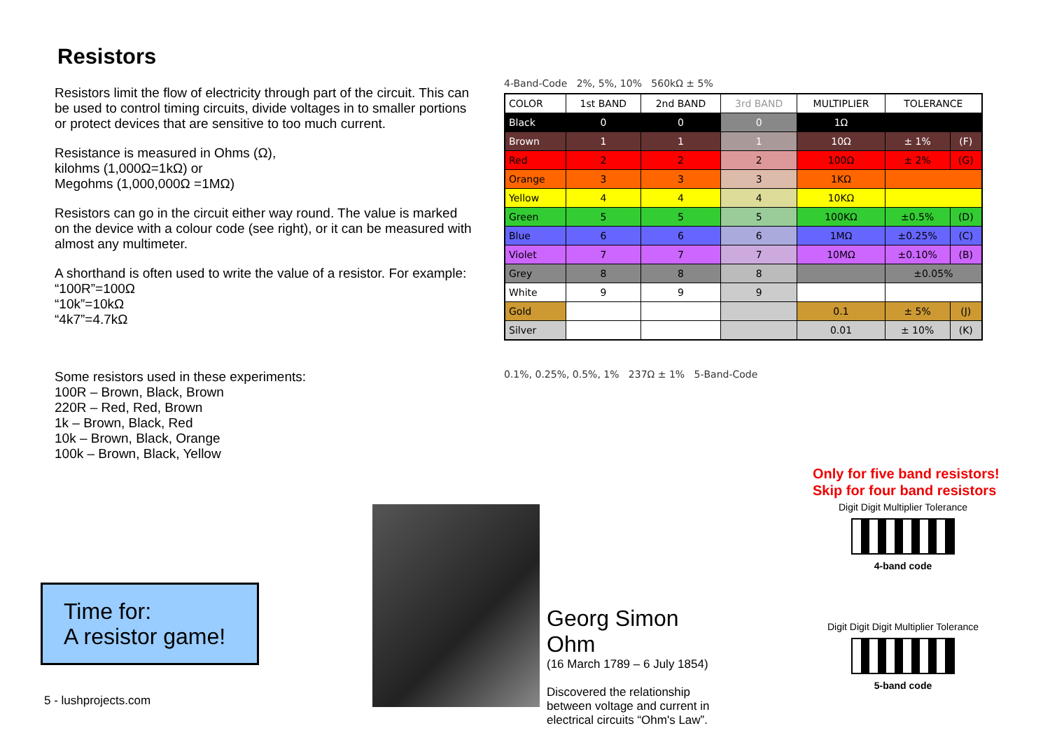Resistors
Resistors limit the flow of electricity through part of the circuit. This can be used to control timing circuits, divide voltages in to smaller portions or protect devices that are sensitive to too much current.
Resistance is measured in Ohms (Ω),
kilohms (1,000Ω=1kΩ) or
Megohms (1,000,000Ω =1MΩ)
Resistors can go in the circuit either way round. The value is marked on the device with a colour code (see right), or it can be measured with almost any multimeter.
A shorthand is often used to write the value of a resistor. For example:
“100R”=100Ω
“10k”=10kΩ
“4k7”=4.7kΩ
Some resistors used in these experiments:
100R – Brown, Black, Brown
220R – Red, Red, Brown
1k – Brown, Black, Red
10k – Brown, Black, Orange
100k – Brown, Black, Yellow
4-Band-Code 2%, 5%, 10% 560kΩ ± 5%
| COLOR | 1st BAND | 2nd BAND | 3rd BAND | MULTIPLIER | TOLERANCE | |
| --- | --- | --- | --- | --- | --- | --- |
| Black | 0 | 0 | 0 | 1Ω | | |
| Brown | 1 | 1 | 1 | 10Ω | ± 1% | (F) |
| Red | 2 | 2 | 2 | 100Ω | ± 2% | (G) |
| Orange | 3 | 3 | 3 | 1KΩ | | |
| Yellow | 4 | 4 | 4 | 10KΩ | | |
| Green | 5 | 5 | 5 | 100KΩ | ±0.5% | (D) |
| Blue | 6 | 6 | 6 | 1MΩ | ±0.25% | (C) |
| Violet | 7 | 7 | 7 | 10MΩ | ±0.10% | (B) |
| Grey | 8 | 8 | 8 | | ±0.05% | |
| White | 9 | 9 | 9 | | | |
| Gold | | | | 0.1 | ± 5% | (J) |
| Silver | | | | 0.01 | ± 10% | (K) |
0.1%, 0.25%, 0.5%, 1% 237Ω ± 1% 5-Band-Code
Only for five band resistors!
Skip for four band resistors
Digit Digit Multiplier Tolerance
4-band code
Digit Digit Digit Multiplier Tolerance
5-band code
Time for:
A resistor game!
5 - lushprojects.com
Georg Simon Ohm
(16 March 1789 – 6 July 1854)
Discovered the relationship between voltage and current in electrical circuits “Ohm's Law”.